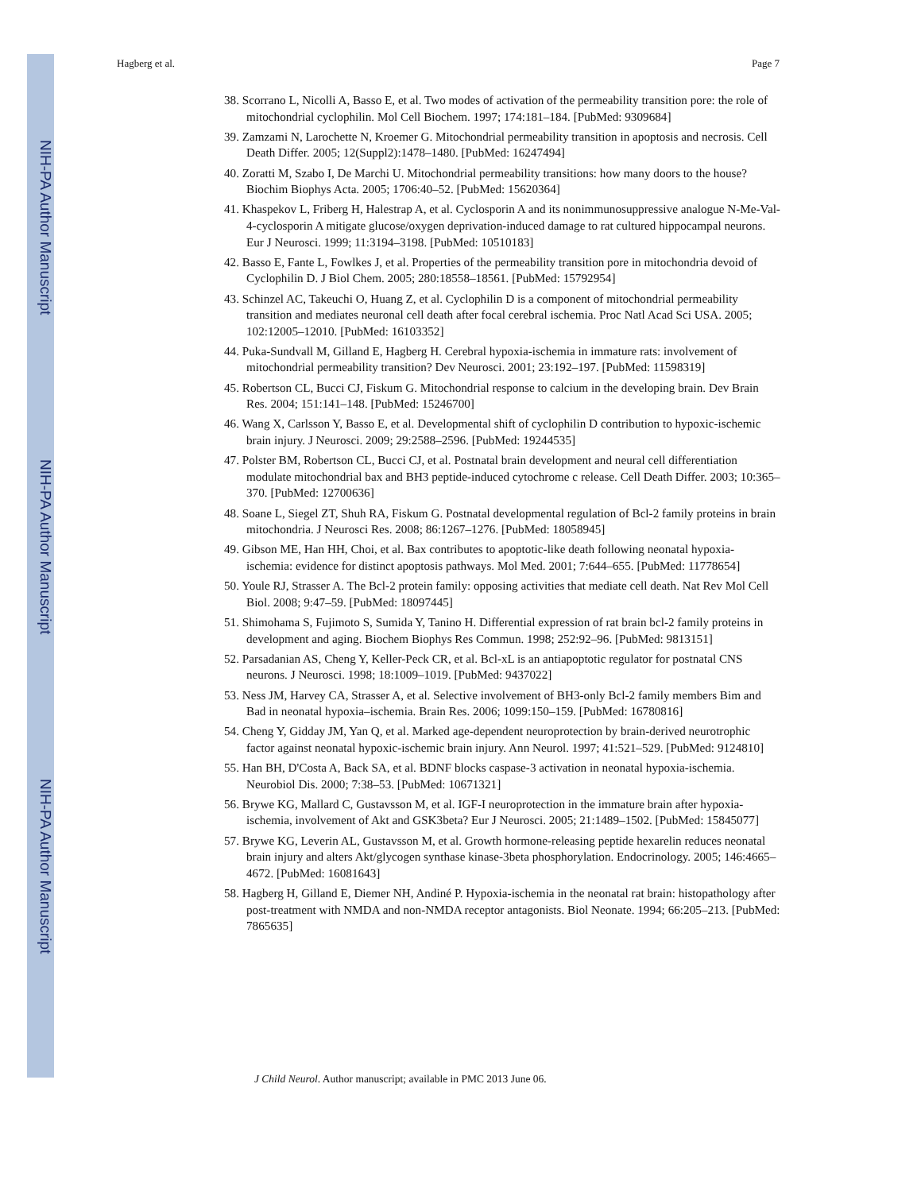NIH-PA Author Manuscript
NIH-PA Author Manuscript
NIH-PA Author Manuscript
Hagberg et al. Page 7
38. Scorrano L, Nicolli A, Basso E, et al. Two modes of activation of the permeability transition pore: the role of mitochondrial cyclophilin. Mol Cell Biochem. 1997; 174:181–184. [PubMed: 9309684]
39. Zamzami N, Larochette N, Kroemer G. Mitochondrial permeability transition in apoptosis and necrosis. Cell Death Differ. 2005; 12(Suppl2):1478–1480. [PubMed: 16247494]
40. Zoratti M, Szabo I, De Marchi U. Mitochondrial permeability transitions: how many doors to the house? Biochim Biophys Acta. 2005; 1706:40–52. [PubMed: 15620364]
41. Khaspekov L, Friberg H, Halestrap A, et al. Cyclosporin A and its nonimmunosuppressive analogue N-Me-Val-4-cyclosporin A mitigate glucose/oxygen deprivation-induced damage to rat cultured hippocampal neurons. Eur J Neurosci. 1999; 11:3194–3198. [PubMed: 10510183]
42. Basso E, Fante L, Fowlkes J, et al. Properties of the permeability transition pore in mitochondria devoid of Cyclophilin D. J Biol Chem. 2005; 280:18558–18561. [PubMed: 15792954]
43. Schinzel AC, Takeuchi O, Huang Z, et al. Cyclophilin D is a component of mitochondrial permeability transition and mediates neuronal cell death after focal cerebral ischemia. Proc Natl Acad Sci USA. 2005; 102:12005–12010. [PubMed: 16103352]
44. Puka-Sundvall M, Gilland E, Hagberg H. Cerebral hypoxia-ischemia in immature rats: involvement of mitochondrial permeability transition? Dev Neurosci. 2001; 23:192–197. [PubMed: 11598319]
45. Robertson CL, Bucci CJ, Fiskum G. Mitochondrial response to calcium in the developing brain. Dev Brain Res. 2004; 151:141–148. [PubMed: 15246700]
46. Wang X, Carlsson Y, Basso E, et al. Developmental shift of cyclophilin D contribution to hypoxic-ischemic brain injury. J Neurosci. 2009; 29:2588–2596. [PubMed: 19244535]
47. Polster BM, Robertson CL, Bucci CJ, et al. Postnatal brain development and neural cell differentiation modulate mitochondrial bax and BH3 peptide-induced cytochrome c release. Cell Death Differ. 2003; 10:365–370. [PubMed: 12700636]
48. Soane L, Siegel ZT, Shuh RA, Fiskum G. Postnatal developmental regulation of Bcl-2 family proteins in brain mitochondria. J Neurosci Res. 2008; 86:1267–1276. [PubMed: 18058945]
49. Gibson ME, Han HH, Choi, et al. Bax contributes to apoptotic-like death following neonatal hypoxia-ischemia: evidence for distinct apoptosis pathways. Mol Med. 2001; 7:644–655. [PubMed: 11778654]
50. Youle RJ, Strasser A. The Bcl-2 protein family: opposing activities that mediate cell death. Nat Rev Mol Cell Biol. 2008; 9:47–59. [PubMed: 18097445]
51. Shimohama S, Fujimoto S, Sumida Y, Tanino H. Differential expression of rat brain bcl-2 family proteins in development and aging. Biochem Biophys Res Commun. 1998; 252:92–96. [PubMed: 9813151]
52. Parsadanian AS, Cheng Y, Keller-Peck CR, et al. Bcl-xL is an antiapoptotic regulator for postnatal CNS neurons. J Neurosci. 1998; 18:1009–1019. [PubMed: 9437022]
53. Ness JM, Harvey CA, Strasser A, et al. Selective involvement of BH3-only Bcl-2 family members Bim and Bad in neonatal hypoxia–ischemia. Brain Res. 2006; 1099:150–159. [PubMed: 16780816]
54. Cheng Y, Gidday JM, Yan Q, et al. Marked age-dependent neuroprotection by brain-derived neurotrophic factor against neonatal hypoxic-ischemic brain injury. Ann Neurol. 1997; 41:521–529. [PubMed: 9124810]
55. Han BH, D'Costa A, Back SA, et al. BDNF blocks caspase-3 activation in neonatal hypoxia-ischemia. Neurobiol Dis. 2000; 7:38–53. [PubMed: 10671321]
56. Brywe KG, Mallard C, Gustavsson M, et al. IGF-I neuroprotection in the immature brain after hypoxia-ischemia, involvement of Akt and GSK3beta? Eur J Neurosci. 2005; 21:1489–1502. [PubMed: 15845077]
57. Brywe KG, Leverin AL, Gustavsson M, et al. Growth hormone-releasing peptide hexarelin reduces neonatal brain injury and alters Akt/glycogen synthase kinase-3beta phosphorylation. Endocrinology. 2005; 146:4665–4672. [PubMed: 16081643]
58. Hagberg H, Gilland E, Diemer NH, Andiné P. Hypoxia-ischemia in the neonatal rat brain: histopathology after post-treatment with NMDA and non-NMDA receptor antagonists. Biol Neonate. 1994; 66:205–213. [PubMed: 7865635]
J Child Neurol. Author manuscript; available in PMC 2013 June 06.